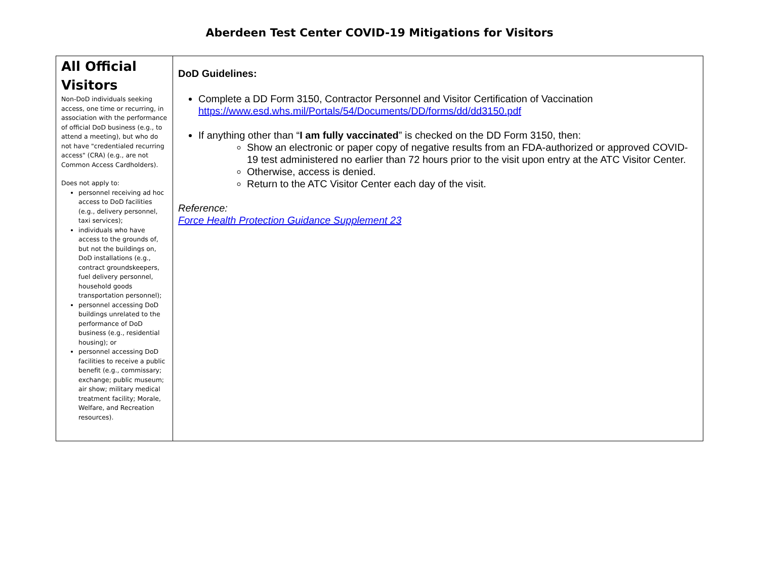Aberdeen Test Center COVID-19 Mitigations for Visitors
| All Official Visitors Non-DoD individuals seeking access, one time or recurring, in association with the performance of official DoD business (e.g., to attend a meeting), but who do not have "credentialed recurring access" (CRA) (e.g., are not Common Access Cardholders). Does not apply to: personnel receiving ad hoc access to DoD facilities (e.g., delivery personnel, taxi services); individuals who have access to the grounds of, but not the buildings on, DoD installations (e.g., contract groundskeepers, fuel delivery personnel, household goods transportation personnel); personnel accessing DoD buildings unrelated to the performance of DoD business (e.g., residential housing); or personnel accessing DoD facilities to receive a public benefit (e.g., commissary; exchange; public museum; air show; military medical treatment facility; Morale, Welfare, and Recreation resources). | DoD Guidelines: Complete a DD Form 3150, Contractor Personnel and Visitor Certification of Vaccination https://www.esd.whs.mil/Portals/54/Documents/DD/forms/dd/dd3150.pdf If anything other than “ I am fully vaccinated ” is checked on the DD Form 3150, then: Show an electronic or paper copy of negative results from an FDA-authorized or approved COVID-19 test administered no earlier than 72 hours prior to the visit upon entry at the ATC Visitor Center. Otherwise, access is denied. Return to the ATC Visitor Center each day of the visit. Reference: Force Health Protection Guidance Supplement 23 |